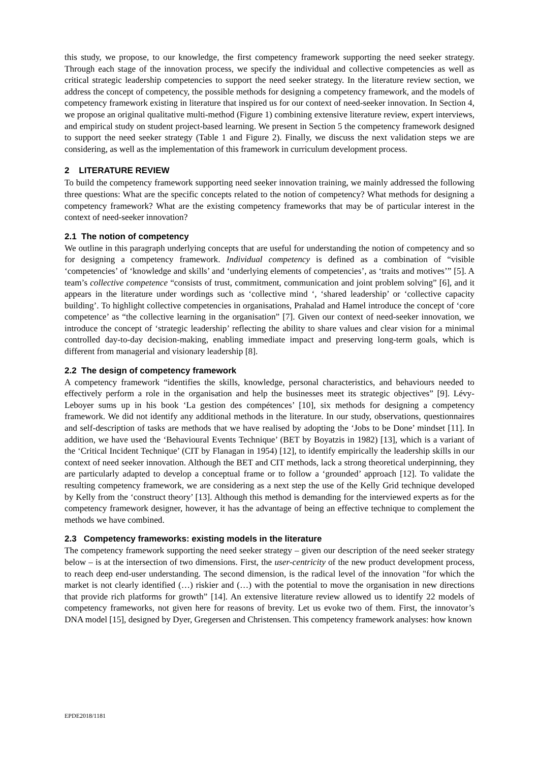this study, we propose, to our knowledge, the first competency framework supporting the need seeker strategy. Through each stage of the innovation process, we specify the individual and collective competencies as well as critical strategic leadership competencies to support the need seeker strategy. In the literature review section, we address the concept of competency, the possible methods for designing a competency framework, and the models of competency framework existing in literature that inspired us for our context of need-seeker innovation. In Section 4, we propose an original qualitative multi-method (Figure 1) combining extensive literature review, expert interviews, and empirical study on student project-based learning. We present in Section 5 the competency framework designed to support the need seeker strategy (Table 1 and Figure 2). Finally, we discuss the next validation steps we are considering, as well as the implementation of this framework in curriculum development process.
2 LITERATURE REVIEW
To build the competency framework supporting need seeker innovation training, we mainly addressed the following three questions: What are the specific concepts related to the notion of competency? What methods for designing a competency framework? What are the existing competency frameworks that may be of particular interest in the context of need-seeker innovation?
2.1 The notion of competency
We outline in this paragraph underlying concepts that are useful for understanding the notion of competency and so for designing a competency framework. Individual competency is defined as a combination of “visible ‘competencies’ of ‘knowledge and skills’ and ‘underlying elements of competencies’, as ‘traits and motives’” [5]. A team’s collective competence “consists of trust, commitment, communication and joint problem solving” [6], and it appears in the literature under wordings such as ‘collective mind ‘, ‘shared leadership’ or ‘collective capacity building’. To highlight collective competencies in organisations, Prahalad and Hamel introduce the concept of ‘core competence’ as “the collective learning in the organisation” [7]. Given our context of need-seeker innovation, we introduce the concept of ‘strategic leadership’ reflecting the ability to share values and clear vision for a minimal controlled day-to-day decision-making, enabling immediate impact and preserving long-term goals, which is different from managerial and visionary leadership [8].
2.2 The design of competency framework
A competency framework “identifies the skills, knowledge, personal characteristics, and behaviours needed to effectively perform a role in the organisation and help the businesses meet its strategic objectives” [9]. Lévy-Leboyer sums up in his book ‘La gestion des compétences’ [10], six methods for designing a competency framework. We did not identify any additional methods in the literature. In our study, observations, questionnaires and self-description of tasks are methods that we have realised by adopting the ‘Jobs to be Done’ mindset [11]. In addition, we have used the ‘Behavioural Events Technique’ (BET by Boyatzis in 1982) [13], which is a variant of the ‘Critical Incident Technique’ (CIT by Flanagan in 1954) [12], to identify empirically the leadership skills in our context of need seeker innovation. Although the BET and CIT methods, lack a strong theoretical underpinning, they are particularly adapted to develop a conceptual frame or to follow a ‘grounded’ approach [12]. To validate the resulting competency framework, we are considering as a next step the use of the Kelly Grid technique developed by Kelly from the ‘construct theory’ [13]. Although this method is demanding for the interviewed experts as for the competency framework designer, however, it has the advantage of being an effective technique to complement the methods we have combined.
2.3 Competency frameworks: existing models in the literature
The competency framework supporting the need seeker strategy – given our description of the need seeker strategy below – is at the intersection of two dimensions. First, the user-centricity of the new product development process, to reach deep end-user understanding. The second dimension, is the radical level of the innovation "for which the market is not clearly identified (…) riskier and (…) with the potential to move the organisation in new directions that provide rich platforms for growth” [14]. An extensive literature review allowed us to identify 22 models of competency frameworks, not given here for reasons of brevity. Let us evoke two of them. First, the innovator’s DNA model [15], designed by Dyer, Gregersen and Christensen. This competency framework analyses: how known
EPDE2018/1181